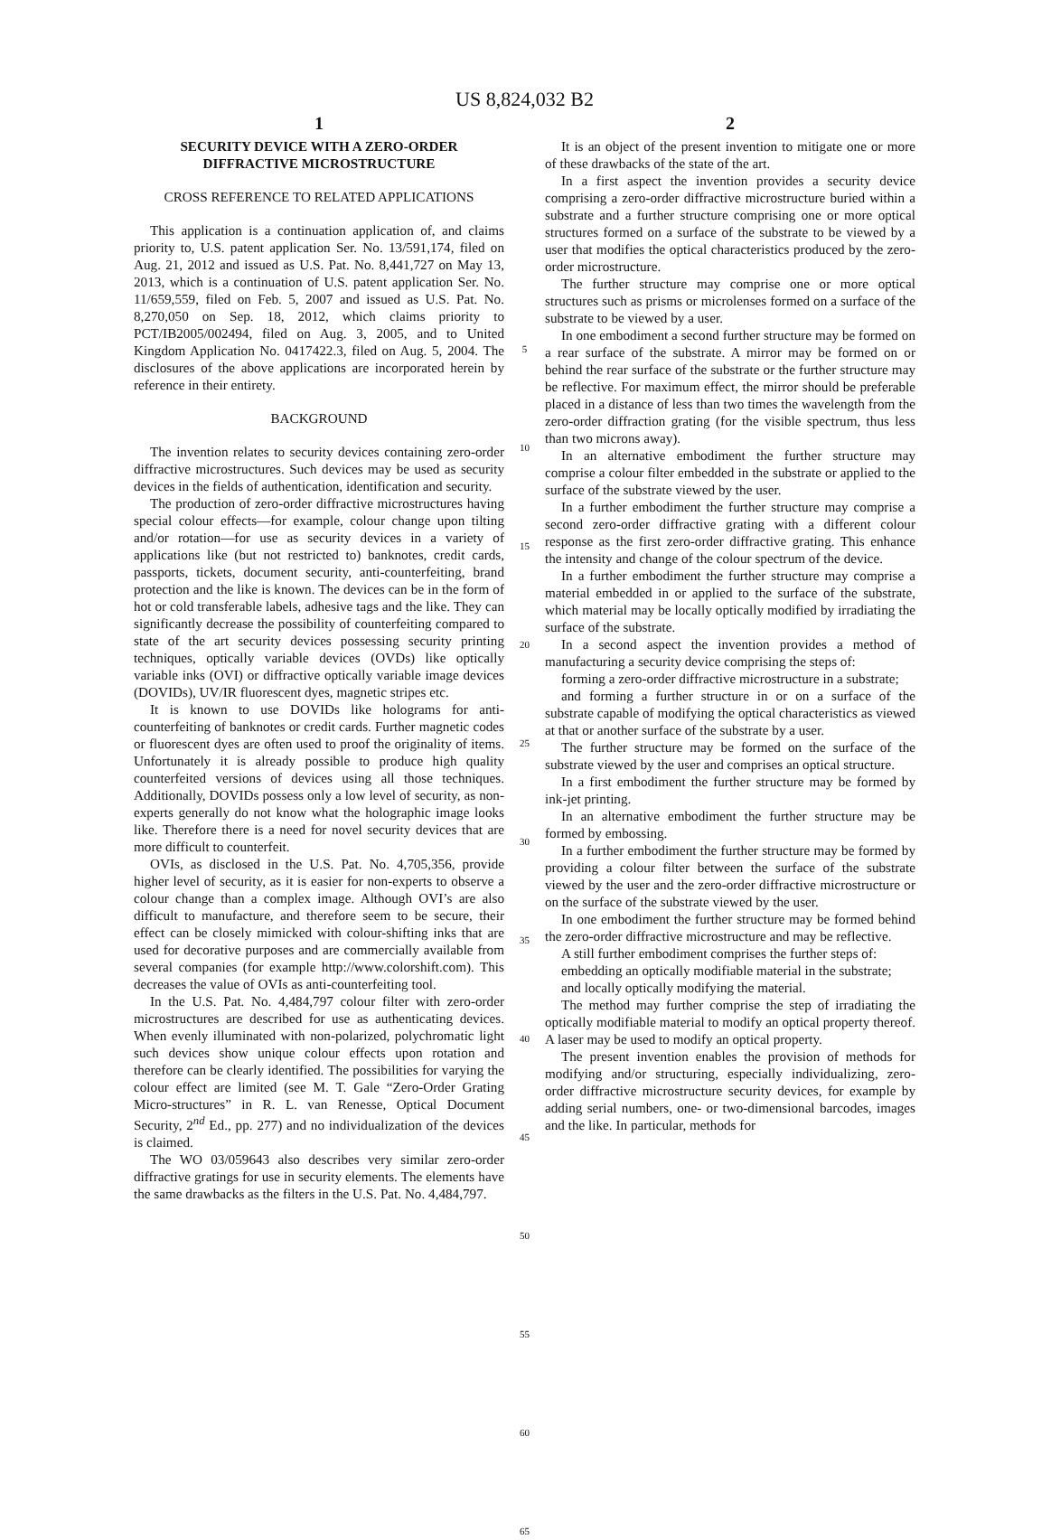US 8,824,032 B2
1
SECURITY DEVICE WITH A ZERO-ORDER DIFFRACTIVE MICROSTRUCTURE
CROSS REFERENCE TO RELATED APPLICATIONS
This application is a continuation application of, and claims priority to, U.S. patent application Ser. No. 13/591,174, filed on Aug. 21, 2012 and issued as U.S. Pat. No. 8,441,727 on May 13, 2013, which is a continuation of U.S. patent application Ser. No. 11/659,559, filed on Feb. 5, 2007 and issued as U.S. Pat. No. 8,270,050 on Sep. 18, 2012, which claims priority to PCT/IB2005/002494, filed on Aug. 3, 2005, and to United Kingdom Application No. 0417422.3, filed on Aug. 5, 2004. The disclosures of the above applications are incorporated herein by reference in their entirety.
BACKGROUND
The invention relates to security devices containing zero-order diffractive microstructures. Such devices may be used as security devices in the fields of authentication, identification and security.
The production of zero-order diffractive microstructures having special colour effects—for example, colour change upon tilting and/or rotation—for use as security devices in a variety of applications like (but not restricted to) banknotes, credit cards, passports, tickets, document security, anti-counterfeiting, brand protection and the like is known. The devices can be in the form of hot or cold transferable labels, adhesive tags and the like. They can significantly decrease the possibility of counterfeiting compared to state of the art security devices possessing security printing techniques, optically variable devices (OVDs) like optically variable inks (OVI) or diffractive optically variable image devices (DOVIDs), UV/IR fluorescent dyes, magnetic stripes etc.
It is known to use DOVIDs like holograms for anti-counterfeiting of banknotes or credit cards. Further magnetic codes or fluorescent dyes are often used to proof the originality of items. Unfortunately it is already possible to produce high quality counterfeited versions of devices using all those techniques. Additionally, DOVIDs possess only a low level of security, as non-experts generally do not know what the holographic image looks like. Therefore there is a need for novel security devices that are more difficult to counterfeit.
OVIs, as disclosed in the U.S. Pat. No. 4,705,356, provide higher level of security, as it is easier for non-experts to observe a colour change than a complex image. Although OVI’s are also difficult to manufacture, and therefore seem to be secure, their effect can be closely mimicked with colour-shifting inks that are used for decorative purposes and are commercially available from several companies (for example http://www.colorshift.com). This decreases the value of OVIs as anti-counterfeiting tool.
In the U.S. Pat. No. 4,484,797 colour filter with zero-order microstructures are described for use as authenticating devices. When evenly illuminated with non-polarized, polychromatic light such devices show unique colour effects upon rotation and therefore can be clearly identified. The possibilities for varying the colour effect are limited (see M. T. Gale “Zero-Order Grating Micro-structures” in R. L. van Renesse, Optical Document Security, 2<sup>nd</sup> Ed., pp. 277) and no individualization of the devices is claimed.
The WO 03/059643 also describes very similar zero-order diffractive gratings for use in security elements. The elements have the same drawbacks as the filters in the U.S. Pat. No. 4,484,797.
5
10
15
20
25
30
35
40
45
50
55
60
65
2
It is an object of the present invention to mitigate one or more of these drawbacks of the state of the art.
In a first aspect the invention provides a security device comprising a zero-order diffractive microstructure buried within a substrate and a further structure comprising one or more optical structures formed on a surface of the substrate to be viewed by a user that modifies the optical characteristics produced by the zero-order microstructure.
The further structure may comprise one or more optical structures such as prisms or microlenses formed on a surface of the substrate to be viewed by a user.
In one embodiment a second further structure may be formed on a rear surface of the substrate. A mirror may be formed on or behind the rear surface of the substrate or the further structure may be reflective. For maximum effect, the mirror should be preferable placed in a distance of less than two times the wavelength from the zero-order diffraction grating (for the visible spectrum, thus less than two microns away).
In an alternative embodiment the further structure may comprise a colour filter embedded in the substrate or applied to the surface of the substrate viewed by the user.
In a further embodiment the further structure may comprise a second zero-order diffractive grating with a different colour response as the first zero-order diffractive grating. This enhance the intensity and change of the colour spectrum of the device.
In a further embodiment the further structure may comprise a material embedded in or applied to the surface of the substrate, which material may be locally optically modified by irradiating the surface of the substrate.
In a second aspect the invention provides a method of manufacturing a security device comprising the steps of:
forming a zero-order diffractive microstructure in a substrate;
and forming a further structure in or on a surface of the substrate capable of modifying the optical characteristics as viewed at that or another surface of the substrate by a user.
The further structure may be formed on the surface of the substrate viewed by the user and comprises an optical structure.
In a first embodiment the further structure may be formed by ink-jet printing.
In an alternative embodiment the further structure may be formed by embossing.
In a further embodiment the further structure may be formed by providing a colour filter between the surface of the substrate viewed by the user and the zero-order diffractive microstructure or on the surface of the substrate viewed by the user.
In one embodiment the further structure may be formed behind the zero-order diffractive microstructure and may be reflective.
A still further embodiment comprises the further steps of:
embedding an optically modifiable material in the substrate;
and locally optically modifying the material.
The method may further comprise the step of irradiating the optically modifiable material to modify an optical property thereof. A laser may be used to modify an optical property.
The present invention enables the provision of methods for modifying and/or structuring, especially individualizing, zero-order diffractive microstructure security devices, for example by adding serial numbers, one- or two-dimensional barcodes, images and the like. In particular, methods for